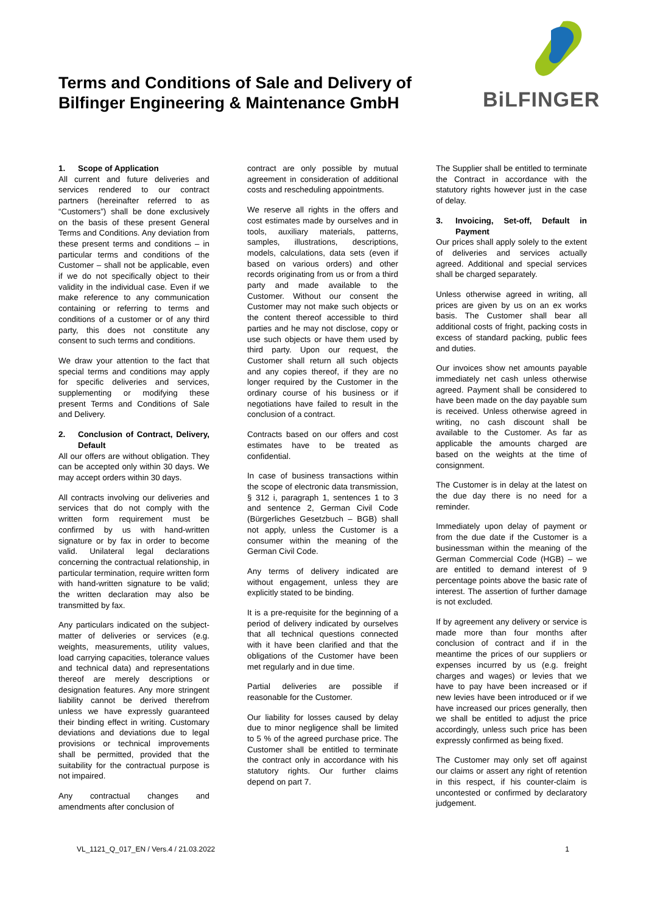Terms and Conditions of Sale and Delivery of
Bilfinger Engineering & Maintenance GmbH
BiLFINGER
1. Scope of Application
All current and future deliveries and services rendered to our contract partners (hereinafter referred to as “Customers”) shall be done exclusively on the basis of these present General Terms and Conditions. Any deviation from these present terms and conditions – in particular terms and conditions of the Customer – shall not be applicable, even if we do not specifically object to their validity in the individual case. Even if we make reference to any communication containing or referring to terms and conditions of a customer or of any third party, this does not constitute any consent to such terms and conditions.
We draw your attention to the fact that special terms and conditions may apply for specific deliveries and services, supplementing or modifying these present Terms and Conditions of Sale and Delivery.
2. Conclusion of Contract, Delivery, Default
All our offers are without obligation. They can be accepted only within 30 days. We may accept orders within 30 days.
All contracts involving our deliveries and services that do not comply with the written form requirement must be confirmed by us with hand-written signature or by fax in order to become valid. Unilateral legal declarations concerning the contractual relationship, in particular termination, require written form with hand-written signature to be valid; the written declaration may also be transmitted by fax.
Any particulars indicated on the subject-matter of deliveries or services (e.g. weights, measurements, utility values, load carrying capacities, tolerance values and technical data) and representations thereof are merely descriptions or designation features. Any more stringent liability cannot be derived therefrom unless we have expressly guaranteed their binding effect in writing. Customary deviations and deviations due to legal provisions or technical improvements shall be permitted, provided that the suitability for the contractual purpose is not impaired.
Any contractual changes and amendments after conclusion of
contract are only possible by mutual agreement in consideration of additional costs and rescheduling appointments.
We reserve all rights in the offers and cost estimates made by ourselves and in tools, auxiliary materials, patterns, samples, illustrations, descriptions, models, calculations, data sets (even if based on various orders) and other records originating from us or from a third party and made available to the Customer. Without our consent the Customer may not make such objects or the content thereof accessible to third parties and he may not disclose, copy or use such objects or have them used by third party. Upon our request, the Customer shall return all such objects and any copies thereof, if they are no longer required by the Customer in the ordinary course of his business or if negotiations have failed to result in the conclusion of a contract.
Contracts based on our offers and cost estimates have to be treated as confidential.
In case of business transactions within the scope of electronic data transmission, § 312 i, paragraph 1, sentences 1 to 3 and sentence 2, German Civil Code (Bürgerliches Gesetzbuch – BGB) shall not apply, unless the Customer is a consumer within the meaning of the German Civil Code.
Any terms of delivery indicated are without engagement, unless they are explicitly stated to be binding.
It is a pre-requisite for the beginning of a period of delivery indicated by ourselves that all technical questions connected with it have been clarified and that the obligations of the Customer have been met regularly and in due time.
Partial deliveries are possible if reasonable for the Customer.
Our liability for losses caused by delay due to minor negligence shall be limited to 5 % of the agreed purchase price. The Customer shall be entitled to terminate the contract only in accordance with his statutory rights. Our further claims depend on part 7.
The Supplier shall be entitled to terminate the Contract in accordance with the statutory rights however just in the case of delay.
3. Invoicing, Set-off, Default in Payment
Our prices shall apply solely to the extent of deliveries and services actually agreed. Additional and special services shall be charged separately.
Unless otherwise agreed in writing, all prices are given by us on an ex works basis. The Customer shall bear all additional costs of fright, packing costs in excess of standard packing, public fees and duties.
Our invoices show net amounts payable immediately net cash unless otherwise agreed. Payment shall be considered to have been made on the day payable sum is received. Unless otherwise agreed in writing, no cash discount shall be available to the Customer. As far as applicable the amounts charged are based on the weights at the time of consignment.
The Customer is in delay at the latest on the due day there is no need for a reminder.
Immediately upon delay of payment or from the due date if the Customer is a businessman within the meaning of the German Commercial Code (HGB) – we are entitled to demand interest of 9 percentage points above the basic rate of interest. The assertion of further damage is not excluded.
If by agreement any delivery or service is made more than four months after conclusion of contract and if in the meantime the prices of our suppliers or expenses incurred by us (e.g. freight charges and wages) or levies that we have to pay have been increased or if new levies have been introduced or if we have increased our prices generally, then we shall be entitled to adjust the price accordingly, unless such price has been expressly confirmed as being fixed.
The Customer may only set off against our claims or assert any right of retention in this respect, if his counter-claim is uncontested or confirmed by declaratory judgement.
VL_1121_Q_017_EN / Vers.4 / 21.03.2022 1